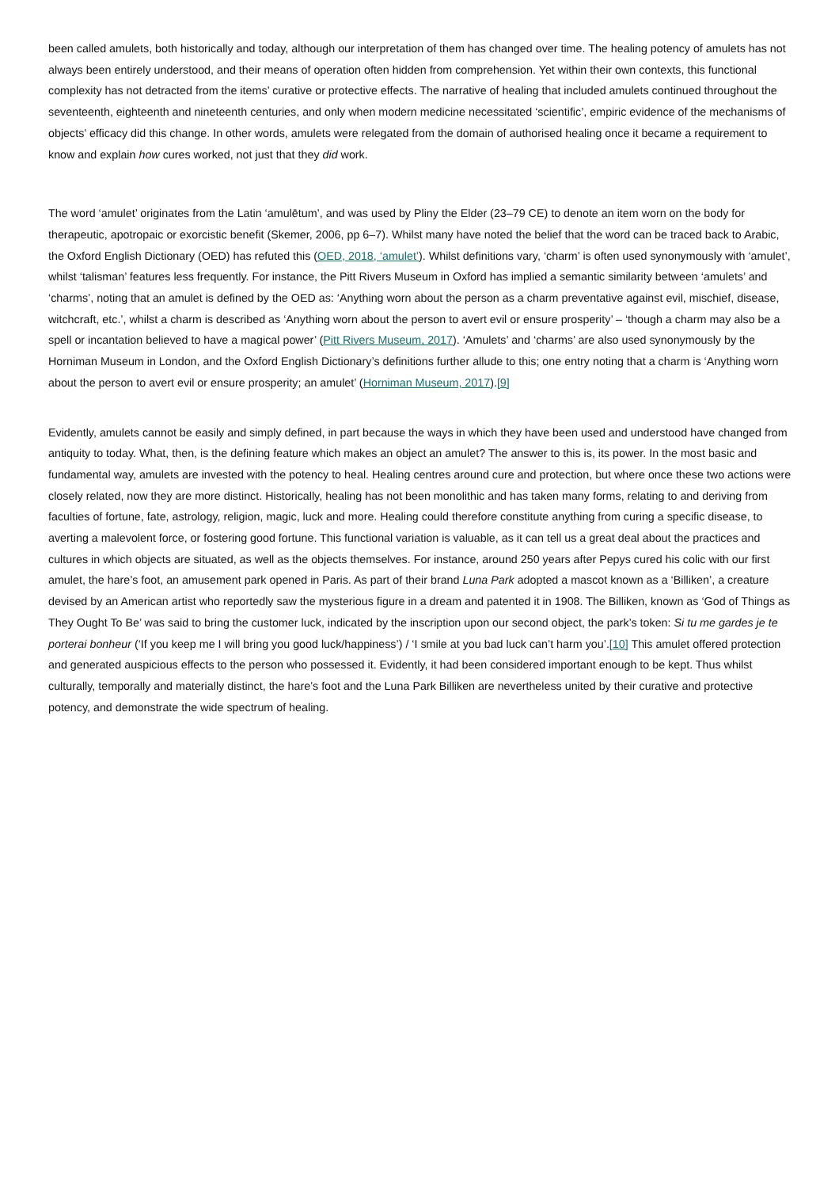been called amulets, both historically and today, although our interpretation of them has changed over time. The healing potency of amulets has not always been entirely understood, and their means of operation often hidden from comprehension. Yet within their own contexts, this functional complexity has not detracted from the items’ curative or protective effects. The narrative of healing that included amulets continued throughout the seventeenth, eighteenth and nineteenth centuries, and only when modern medicine necessitated ‘scientific’, empiric evidence of the mechanisms of objects’ efficacy did this change. In other words, amulets were relegated from the domain of authorised healing once it became a requirement to know and explain how cures worked, not just that they did work.
The word ‘amulet’ originates from the Latin ‘amulētum’, and was used by Pliny the Elder (23–79 CE) to denote an item worn on the body for therapeutic, apotropaic or exorcistic benefit (Skemer, 2006, pp 6–7). Whilst many have noted the belief that the word can be traced back to Arabic, the Oxford English Dictionary (OED) has refuted this (OED, 2018, ‘amulet’). Whilst definitions vary, ‘charm’ is often used synonymously with ‘amulet’, whilst ‘talisman’ features less frequently. For instance, the Pitt Rivers Museum in Oxford has implied a semantic similarity between ‘amulets’ and ‘charms’, noting that an amulet is defined by the OED as: ‘Anything worn about the person as a charm preventative against evil, mischief, disease, witchcraft, etc.’, whilst a charm is described as ‘Anything worn about the person to avert evil or ensure prosperity’ – ‘though a charm may also be a spell or incantation believed to have a magical power’ (Pitt Rivers Museum, 2017). ‘Amulets’ and ‘charms’ are also used synonymously by the Horniman Museum in London, and the Oxford English Dictionary’s definitions further allude to this; one entry noting that a charm is ‘Anything worn about the person to avert evil or ensure prosperity; an amulet’ (Horniman Museum, 2017).[9]
Evidently, amulets cannot be easily and simply defined, in part because the ways in which they have been used and understood have changed from antiquity to today. What, then, is the defining feature which makes an object an amulet? The answer to this is, its power. In the most basic and fundamental way, amulets are invested with the potency to heal. Healing centres around cure and protection, but where once these two actions were closely related, now they are more distinct. Historically, healing has not been monolithic and has taken many forms, relating to and deriving from faculties of fortune, fate, astrology, religion, magic, luck and more. Healing could therefore constitute anything from curing a specific disease, to averting a malevolent force, or fostering good fortune. This functional variation is valuable, as it can tell us a great deal about the practices and cultures in which objects are situated, as well as the objects themselves. For instance, around 250 years after Pepys cured his colic with our first amulet, the hare’s foot, an amusement park opened in Paris. As part of their brand Luna Park adopted a mascot known as a ‘Billiken’, a creature devised by an American artist who reportedly saw the mysterious figure in a dream and patented it in 1908. The Billiken, known as ‘God of Things as They Ought To Be’ was said to bring the customer luck, indicated by the inscription upon our second object, the park’s token: Si tu me gardes je te porterai bonheur (‘If you keep me I will bring you good luck/happiness’) / ‘I smile at you bad luck can’t harm you’.[10] This amulet offered protection and generated auspicious effects to the person who possessed it. Evidently, it had been considered important enough to be kept. Thus whilst culturally, temporally and materially distinct, the hare’s foot and the Luna Park Billiken are nevertheless united by their curative and protective potency, and demonstrate the wide spectrum of healing.